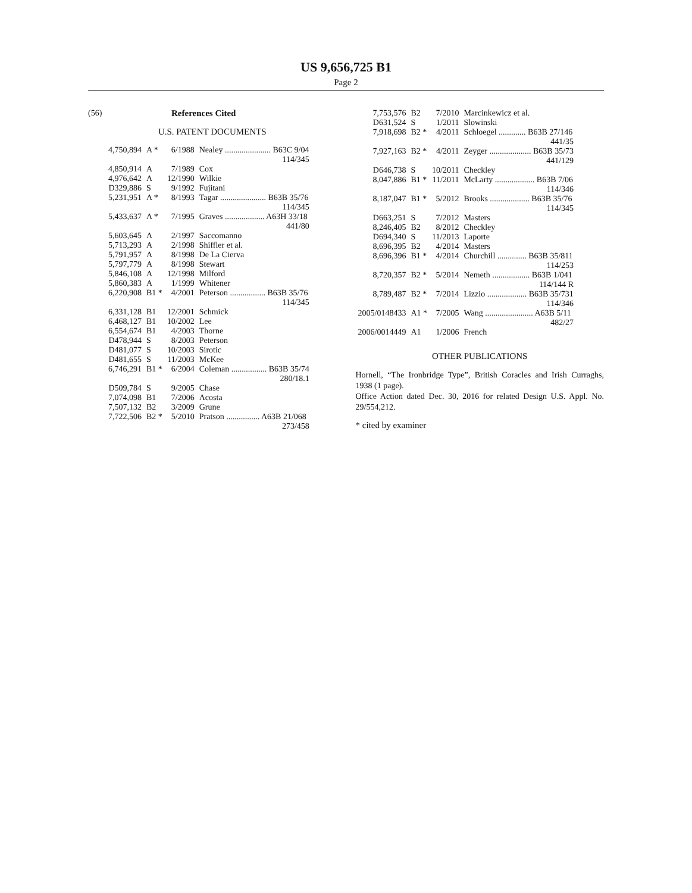US 9,656,725 B1
Page 2
(56) References Cited
U.S. PATENT DOCUMENTS
| 4,750,894 | A * | 6/1988 | Nealey ...................... B63C 9/04 |
| | | | 114/345 |
| 4,850,914 | A | 7/1989 | Cox |
| 4,976,642 | A | 12/1990 | Wilkie |
| D329,886 | S | 9/1992 | Fujitani |
| 5,231,951 | A * | 8/1993 | Tagar ...................... B63B 35/76 |
| | | | 114/345 |
| 5,433,637 | A * | 7/1995 | Graves ................... A63H 33/18 |
| | | | 441/80 |
| 5,603,645 | A | 2/1997 | Saccomanno |
| 5,713,293 | A | 2/1998 | Shiffler et al. |
| 5,791,957 | A | 8/1998 | De La Cierva |
| 5,797,779 | A | 8/1998 | Stewart |
| 5,846,108 | A | 12/1998 | Milford |
| 5,860,383 | A | 1/1999 | Whitener |
| 6,220,908 | B1 * | 4/2001 | Peterson ................. B63B 35/76 |
| | | | 114/345 |
| 6,331,128 | B1 | 12/2001 | Schmick |
| 6,468,127 | B1 | 10/2002 | Lee |
| 6,554,674 | B1 | 4/2003 | Thorne |
| D478,944 | S | 8/2003 | Peterson |
| D481,077 | S | 10/2003 | Sirotic |
| D481,655 | S | 11/2003 | McKee |
| 6,746,291 | B1 * | 6/2004 | Coleman ................. B63B 35/74 |
| | | | 280/18.1 |
| D509,784 | S | 9/2005 | Chase |
| 7,074,098 | B1 | 7/2006 | Acosta |
| 7,507,132 | B2 | 3/2009 | Grune |
| 7,722,506 | B2 * | 5/2010 | Pratson ................ A63B 21/068 |
| | | | 273/458 |
| 7,753,576 | B2 | 7/2010 | Marcinkewicz et al. |
| D631,524 | S | 1/2011 | Slowinski |
| 7,918,698 | B2 * | 4/2011 | Schloegel ............. B63B 27/146 |
| | | | 441/35 |
| 7,927,163 | B2 * | 4/2011 | Zeyger .................... B63B 35/73 |
| | | | 441/129 |
| D646,738 | S | 10/2011 | Checkley |
| 8,047,886 | B1 * | 11/2011 | McLarty ................... B63B 7/06 |
| | | | 114/346 |
| 8,187,047 | B1 * | 5/2012 | Brooks ................... B63B 35/76 |
| | | | 114/345 |
| D663,251 | S | 7/2012 | Masters |
| 8,246,405 | B2 | 8/2012 | Checkley |
| D694,340 | S | 11/2013 | Laporte |
| 8,696,395 | B2 | 4/2014 | Masters |
| 8,696,396 | B1 * | 4/2014 | Churchill .............. B63B 35/811 |
| | | | 114/253 |
| 8,720,357 | B2 * | 5/2014 | Nemeth .................. B63B 1/041 |
| | | | 114/144 R |
| 8,789,487 | B2 * | 7/2014 | Lizzio ................... B63B 35/731 |
| | | | 114/346 |
| 2005/0148433 | A1 * | 7/2005 | Wang ....................... A63B 5/11 |
| | | | 482/27 |
| 2006/0014449 | A1 | 1/2006 | French |
OTHER PUBLICATIONS
Hornell, “The Ironbridge Type”, British Coracles and Irish Curraghs, 1938 (1 page).
Office Action dated Dec. 30, 2016 for related Design U.S. Appl. No. 29/554,212.
* cited by examiner